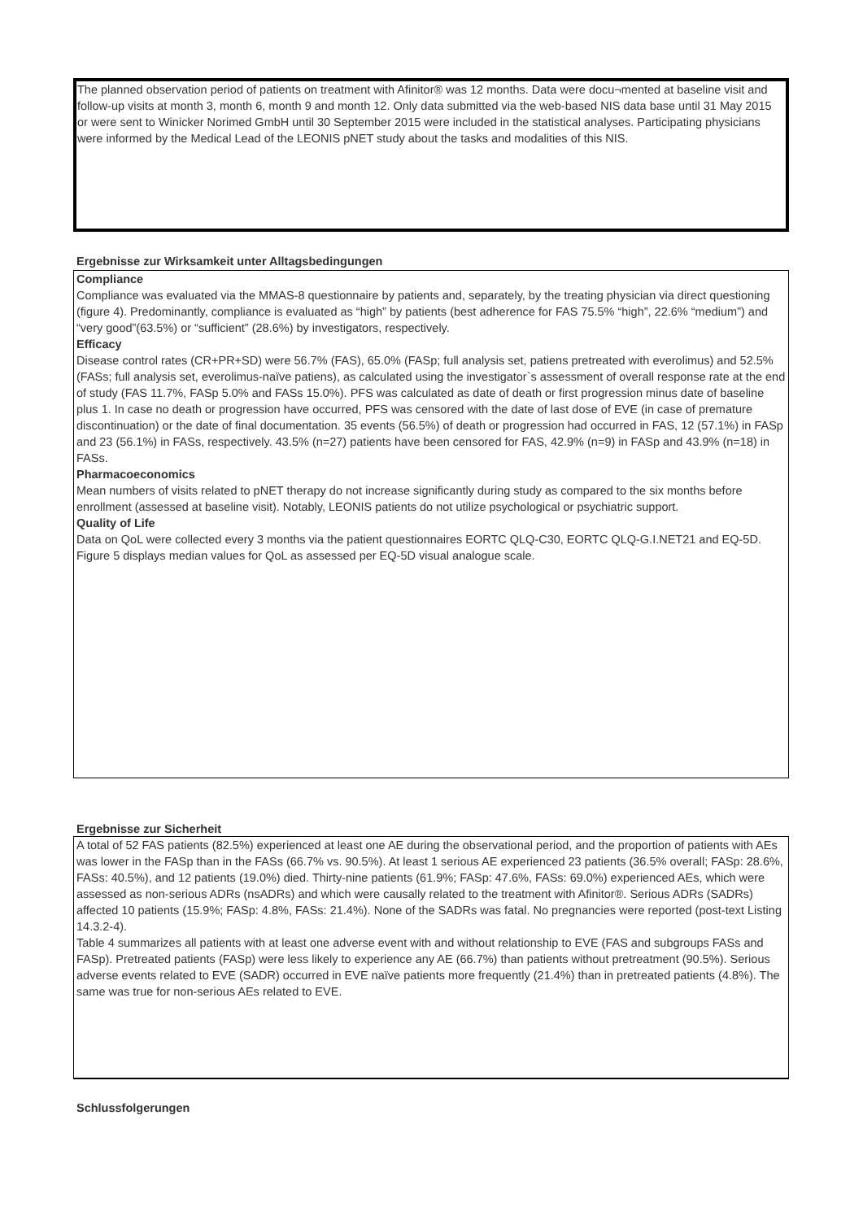The planned observation period of patients on treatment with Afinitor® was 12 months. Data were docu¬mented at baseline visit and follow-up visits at month 3, month 6, month 9 and month 12. Only data submitted via the web-based NIS data base until 31 May 2015 or were sent to Winicker Norimed GmbH until 30 September 2015 were included in the statistical analyses. Participating physicians were informed by the Medical Lead of the LEONIS pNET study about the tasks and modalities of this NIS.
Ergebnisse zur Wirksamkeit unter Alltagsbedingungen
Compliance
Compliance was evaluated via the MMAS-8 questionnaire by patients and, separately, by the treating physician via direct questioning (figure 4). Predominantly, compliance is evaluated as “high” by patients (best adherence for FAS 75.5% “high”, 22.6% “medium”) and “very good”(63.5%) or “sufficient” (28.6%) by investigators, respectively.
Efficacy
Disease control rates (CR+PR+SD) were 56.7% (FAS), 65.0% (FASp; full analysis set, patiens pretreated with everolimus) and 52.5% (FASs; full analysis set, everolimus-naïve patiens), as calculated using the investigator`s assessment of overall response rate at the end of study (FAS 11.7%, FASp 5.0% and FASs 15.0%). PFS was calculated as date of death or first progression minus date of baseline
plus 1. In case no death or progression have occurred, PFS was censored with the date of last dose of EVE (in case of premature discontinuation) or the date of final documentation. 35 events (56.5%) of death or progression had occurred in FAS, 12 (57.1%) in FASp and 23 (56.1%) in FASs, respectively. 43.5% (n=27) patients have been censored for FAS, 42.9% (n=9) in FASp and 43.9% (n=18) in FASs.
Pharmacoeconomics
Mean numbers of visits related to pNET therapy do not increase significantly during study as compared to the six months before enrollment (assessed at baseline visit). Notably, LEONIS patients do not utilize psychological or psychiatric support.
Quality of Life
Data on QoL were collected every 3 months via the patient questionnaires EORTC QLQ-C30, EORTC QLQ-G.I.NET21 and EQ-5D. Figure 5 displays median values for QoL as assessed per EQ-5D visual analogue scale.
Ergebnisse zur Sicherheit
A total of 52 FAS patients (82.5%) experienced at least one AE during the observational period, and the proportion of patients with AEs was lower in the FASp than in the FASs (66.7% vs. 90.5%). At least 1 serious AE experienced 23 patients (36.5% overall; FASp: 28.6%, FASs: 40.5%), and 12 patients (19.0%) died. Thirty-nine patients (61.9%; FASp: 47.6%, FASs: 69.0%) experienced AEs, which were assessed as non-serious ADRs (nsADRs) and which were causally related to the treatment with Afinitor®. Serious ADRs (SADRs) affected 10 patients (15.9%; FASp: 4.8%, FASs: 21.4%). None of the SADRs was fatal. No pregnancies were reported (post-text Listing 14.3.2-4).
Table 4 summarizes all patients with at least one adverse event with and without relationship to EVE (FAS and subgroups FASs and FASp). Pretreated patients (FASp) were less likely to experience any AE (66.7%) than patients without pretreatment (90.5%). Serious adverse events related to EVE (SADR) occurred in EVE naïve patients more frequently (21.4%) than in pretreated patients (4.8%). The same was true for non-serious AEs related to EVE.
Schlussfolgerungen